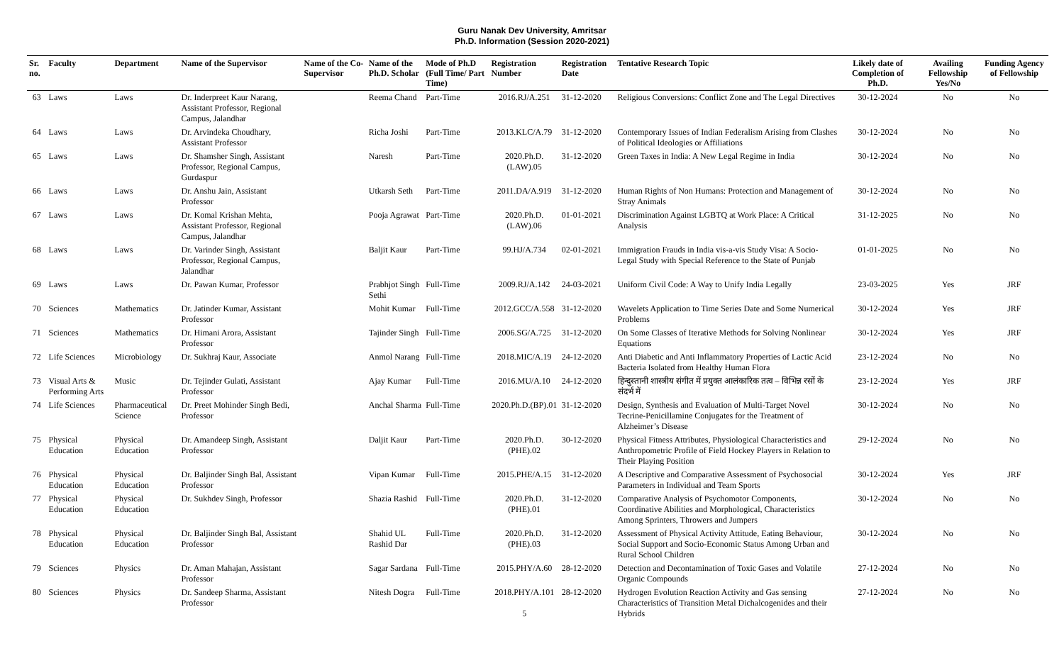Guru Nanak Dev University, Amritsar
Ph.D. Information (Session 2020-2021)
| Sr. no. | Faculty | Department | Name of the Supervisor | Name of the Co-Supervisor | Name of the Ph.D. Scholar | Mode of Ph.D (Full Time/ Part Time) | Registration Number | Registration Date | Tentative Research Topic | Likely date of Completion of Ph.D. | Availing Fellowship Yes/No | Funding Agency of Fellowship |
| --- | --- | --- | --- | --- | --- | --- | --- | --- | --- | --- | --- | --- |
| 63 | Laws | Laws | Dr. Inderpreet Kaur Narang, Assistant Professor, Regional Campus, Jalandhar | | Reema Chand | Part-Time | 2016.RJ/A.251 | 31-12-2020 | Religious Conversions: Conflict Zone and The Legal Directives | 30-12-2024 | No | No |
| 64 | Laws | Laws | Dr. Arvindeka Choudhary, Assistant Professor | | Richa Joshi | Part-Time | 2013.KLC/A.79 | 31-12-2020 | Contemporary Issues of Indian Federalism Arising from Clashes of Political Ideologies or Affiliations | 30-12-2024 | No | No |
| 65 | Laws | Laws | Dr. Shamsher Singh, Assistant Professor, Regional Campus, Gurdaspur | | Naresh | Part-Time | 2020.Ph.D.(LAW).05 | 31-12-2020 | Green Taxes in India: A New Legal Regime in India | 30-12-2024 | No | No |
| 66 | Laws | Laws | Dr. Anshu Jain, Assistant Professor | | Utkarsh Seth | Part-Time | 2011.DA/A.919 | 31-12-2020 | Human Rights of Non Humans: Protection and Management of Stray Animals | 30-12-2024 | No | No |
| 67 | Laws | Laws | Dr. Komal Krishan Mehta, Assistant Professor, Regional Campus, Jalandhar | | Pooja Agrawat | Part-Time | 2020.Ph.D.(LAW).06 | 01-01-2021 | Discrimination Against LGBTQ at Work Place: A Critical Analysis | 31-12-2025 | No | No |
| 68 | Laws | Laws | Dr. Varinder Singh, Assistant Professor, Regional Campus, Jalandhar | | Baljit Kaur | Part-Time | 99.HJ/A.734 | 02-01-2021 | Immigration Frauds in India vis-a-vis Study Visa: A Socio-Legal Study with Special Reference to the State of Punjab | 01-01-2025 | No | No |
| 69 | Laws | Laws | Dr. Pawan Kumar, Professor | | Prabhjot Singh Sethi | Full-Time | 2009.RJ/A.142 | 24-03-2021 | Uniform Civil Code: A Way to Unify India Legally | 23-03-2025 | Yes | JRF |
| 70 | Sciences | Mathematics | Dr. Jatinder Kumar, Assistant Professor | | Mohit Kumar | Full-Time | 2012.GCC/A.558 | 31-12-2020 | Wavelets Application to Time Series Date and Some Numerical Problems | 30-12-2024 | Yes | JRF |
| 71 | Sciences | Mathematics | Dr. Himani Arora, Assistant Professor | | Tajinder Singh | Full-Time | 2006.SG/A.725 | 31-12-2020 | On Some Classes of Iterative Methods for Solving Nonlinear Equations | 30-12-2024 | Yes | JRF |
| 72 | Life Sciences | Microbiology | Dr. Sukhraj Kaur, Associate | | Anmol Narang | Full-Time | 2018.MIC/A.19 | 24-12-2020 | Anti Diabetic and Anti Inflammatory Properties of Lactic Acid Bacteria Isolated from Healthy Human Flora | 23-12-2024 | No | No |
| 73 | Visual Arts & Performing Arts | Music | Dr. Tejinder Gulati, Assistant Professor | | Ajay Kumar | Full-Time | 2016.MU/A.10 | 24-12-2020 | हिन्दुस्तानी शास्त्रीय संगीत में प्रयुक्त आलंकारिक तत्व – विभिन्न रसों के संदर्भ में | 23-12-2024 | Yes | JRF |
| 74 | Life Sciences | Pharmaceutical Science | Dr. Preet Mohinder Singh Bedi, Professor | | Anchal Sharma | Full-Time | 2020.Ph.D.(BP).01 | 31-12-2020 | Design, Synthesis and Evaluation of Multi-Target Novel Tecrine-Penicillamine Conjugates for the Treatment of Alzheimer’s Disease | 30-12-2024 | No | No |
| 75 | Physical Education | Physical Education | Dr. Amandeep Singh, Assistant Professor | | Daljit Kaur | Part-Time | 2020.Ph.D.(PHE).02 | 30-12-2020 | Physical Fitness Attributes, Physiological Characteristics and Anthropometric Profile of Field Hockey Players in Relation to Their Playing Position | 29-12-2024 | No | No |
| 76 | Physical Education | Physical Education | Dr. Baljinder Singh Bal, Assistant Professor | | Vipan Kumar | Full-Time | 2015.PHE/A.15 | 31-12-2020 | A Descriptive and Comparative Assessment of Psychosocial Parameters in Individual and Team Sports | 30-12-2024 | Yes | JRF |
| 77 | Physical Education | Physical Education | Dr. Sukhdev Singh, Professor | | Shazia Rashid | Full-Time | 2020.Ph.D.(PHE).01 | 31-12-2020 | Comparative Analysis of Psychomotor Components, Coordinative Abilities and Morphological, Characteristics Among Sprinters, Throwers and Jumpers | 30-12-2024 | No | No |
| 78 | Physical Education | Physical Education | Dr. Baljinder Singh Bal, Assistant Professor | | Shahid UL Rashid Dar | Full-Time | 2020.Ph.D.(PHE).03 | 31-12-2020 | Assessment of Physical Activity Attitude, Eating Behaviour, Social Support and Socio-Economic Status Among Urban and Rural School Children | 30-12-2024 | No | No |
| 79 | Sciences | Physics | Dr. Aman Mahajan, Assistant Professor | | Sagar Sardana | Full-Time | 2015.PHY/A.60 | 28-12-2020 | Detection and Decontamination of Toxic Gases and Volatile Organic Compounds | 27-12-2024 | No | No |
| 80 | Sciences | Physics | Dr. Sandeep Sharma, Assistant Professor | | Nitesh Dogra | Full-Time | 2018.PHY/A.101 5 | 28-12-2020 | Hydrogen Evolution Reaction Activity and Gas sensing Characteristics of Transition Metal Dichalcogenides and their Hybrids | 27-12-2024 | No | No |